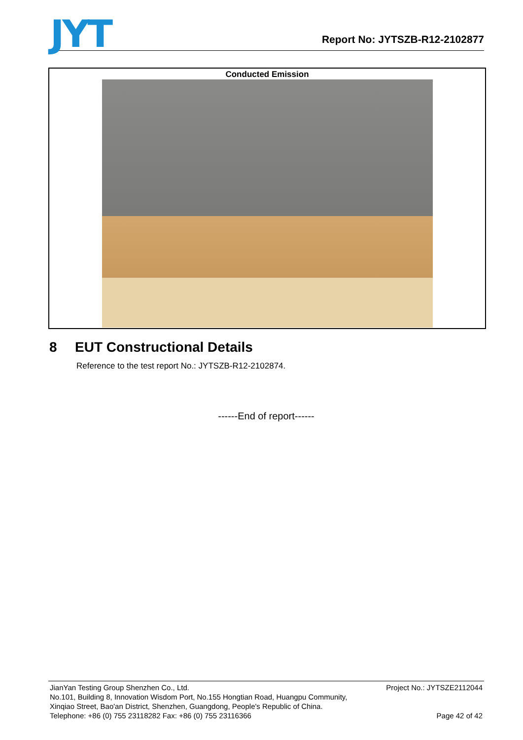JYT
Report No: JYTSZB-R12-2102877
Conducted Emission
8 EUT Constructional Details
Reference to the test report No.: JYTSZB-R12-2102874.
------End of report------
JianYan Testing Group Shenzhen Co., Ltd.
No.101, Building 8, Innovation Wisdom Port, No.155 Hongtian Road, Huangpu Community,
Xinqiao Street, Bao'an District, Shenzhen, Guangdong, People's Republic of China.
Telephone: +86 (0) 755 23118282 Fax: +86 (0) 755 23116366
Project No.: JYTSZE2112044
Page 42 of 42